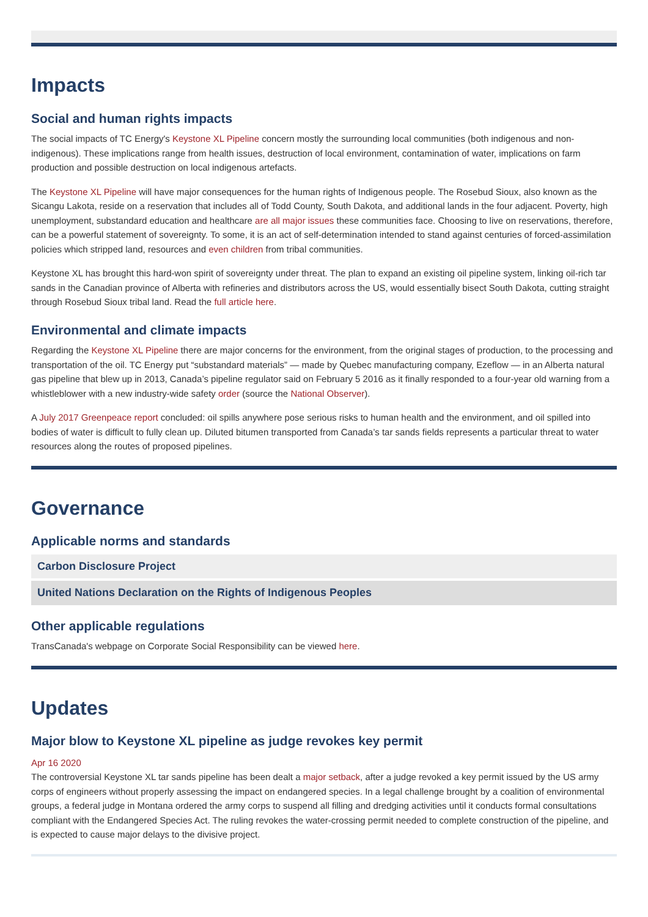Impacts
Social and human rights impacts
The social impacts of TC Energy's Keystone XL Pipeline concern mostly the surrounding local communities (both indigenous and non-indigenous). These implications range from health issues, destruction of local environment, contamination of water, implications on farm production and possible destruction on local indigenous artefacts.
The Keystone XL Pipeline will have major consequences for the human rights of Indigenous people. The Rosebud Sioux, also known as the Sicangu Lakota, reside on a reservation that includes all of Todd County, South Dakota, and additional lands in the four adjacent. Poverty, high unemployment, substandard education and healthcare are all major issues these communities face. Choosing to live on reservations, therefore, can be a powerful statement of sovereignty. To some, it is an act of self-determination intended to stand against centuries of forced-assimilation policies which stripped land, resources and even children from tribal communities.
Keystone XL has brought this hard-won spirit of sovereignty under threat. The plan to expand an existing oil pipeline system, linking oil-rich tar sands in the Canadian province of Alberta with refineries and distributors across the US, would essentially bisect South Dakota, cutting straight through Rosebud Sioux tribal land. Read the full article here.
Environmental and climate impacts
Regarding the Keystone XL Pipeline there are major concerns for the environment, from the original stages of production, to the processing and transportation of the oil. TC Energy put “substandard materials” — made by Quebec manufacturing company, Ezeflow — in an Alberta natural gas pipeline that blew up in 2013, Canada’s pipeline regulator said on February 5 2016 as it finally responded to a four-year old warning from a whistleblower with a new industry-wide safety order (source the National Observer).
A July 2017 Greenpeace report concluded: oil spills anywhere pose serious risks to human health and the environment, and oil spilled into bodies of water is difficult to fully clean up. Diluted bitumen transported from Canada’s tar sands fields represents a particular threat to water resources along the routes of proposed pipelines.
Governance
Applicable norms and standards
Carbon Disclosure Project
United Nations Declaration on the Rights of Indigenous Peoples
Other applicable regulations
TransCanada's webpage on Corporate Social Responsibility can be viewed here.
Updates
Major blow to Keystone XL pipeline as judge revokes key permit
Apr 16 2020
The controversial Keystone XL tar sands pipeline has been dealt a major setback, after a judge revoked a key permit issued by the US army corps of engineers without properly assessing the impact on endangered species. In a legal challenge brought by a coalition of environmental groups, a federal judge in Montana ordered the army corps to suspend all filling and dredging activities until it conducts formal consultations compliant with the Endangered Species Act. The ruling revokes the water-crossing permit needed to complete construction of the pipeline, and is expected to cause major delays to the divisive project.